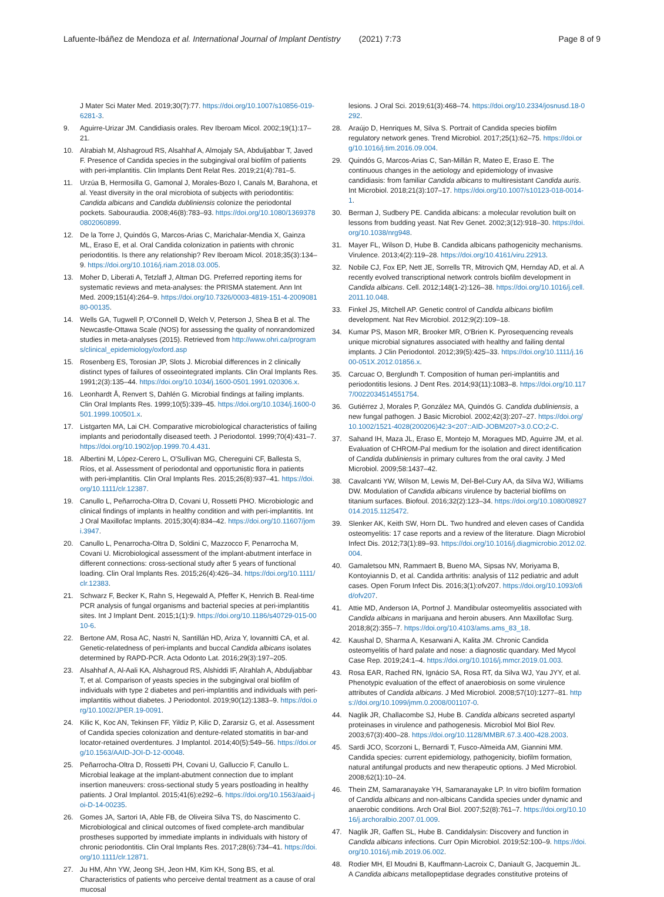Lafuente-Ibáñez de Mendoza et al. International Journal of Implant Dentistry (2021) 7:73 Page 8 of 9
J Mater Sci Mater Med. 2019;30(7):77. https://doi.org/10.1007/s10856-019-6281-3.
9. Aguirre-Urizar JM. Candidiasis orales. Rev Iberoam Micol. 2002;19(1):17–21.
10. Alrabiah M, Alshagroud RS, Alsahhaf A, Almojaly SA, Abduljabbar T, Javed F. Presence of Candida species in the subgingival oral biofilm of patients with peri-implantitis. Clin Implants Dent Relat Res. 2019;21(4):781–5.
11. Urzúa B, Hermosilla G, Gamonal J, Morales-Bozo I, Canals M, Barahona, et al. Yeast diversity in the oral microbiota of subjects with periodontitis: Candida albicans and Candida dubliniensis colonize the periodontal pockets. Sabouraudia. 2008;46(8):783–93. https://doi.org/10.1080/13693780802060899.
12. De la Torre J, Quindós G, Marcos-Arias C, Marichalar-Mendia X, Gainza ML, Eraso E, et al. Oral Candida colonization in patients with chronic periodontitis. Is there any relationship? Rev Iberoam Micol. 2018;35(3):134–9. https://doi.org/10.1016/j.riam.2018.03.005.
13. Moher D, Liberati A, Tetzlaff J, Altman DG. Preferred reporting items for systematic reviews and meta-analyses: the PRISMA statement. Ann Int Med. 2009;151(4):264–9. https://doi.org/10.7326/0003-4819-151-4-200908180-00135.
14. Wells GA, Tugwell P, O'Connell D, Welch V, Peterson J, Shea B et al. The Newcastle-Ottawa Scale (NOS) for assessing the quality of nonrandomized studies in meta-analyses (2015). Retrieved from http://www.ohri.ca/programs/clinical_epidemiology/oxford.asp
15. Rosenberg ES, Torosian JP, Slots J. Microbial differences in 2 clinically distinct types of failures of osseointegrated implants. Clin Oral Implants Res. 1991;2(3):135–44. https://doi.org/10.1034/j.1600-0501.1991.020306.x.
16. Leonhardt Å, Renvert S, Dahlén G. Microbial findings at failing implants. Clin Oral Implants Res. 1999;10(5):339–45. https://doi.org/10.1034/j.1600-0501.1999.100501.x.
17. Listgarten MA, Lai CH. Comparative microbiological characteristics of failing implants and periodontally diseased teeth. J Periodontol. 1999;70(4):431–7. https://doi.org/10.1902/jop.1999.70.4.431.
18. Albertini M, López-Cerero L, O'Sullivan MG, Chereguini CF, Ballesta S, Ríos, et al. Assessment of periodontal and opportunistic flora in patients with peri-implantitis. Clin Oral Implants Res. 2015;26(8):937–41. https://doi.org/10.1111/clr.12387.
19. Canullo L, Peñarrocha-Oltra D, Covani U, Rossetti PHO. Microbiologic and clinical findings of implants in healthy condition and with peri-implantitis. Int J Oral Maxillofac Implants. 2015;30(4):834–42. https://doi.org/10.11607/jomi.3947.
20. Canullo L, Penarrocha-Oltra D, Soldini C, Mazzocco F, Penarrocha M, Covani U. Microbiological assessment of the implant-abutment interface in different connections: cross-sectional study after 5 years of functional loading. Clin Oral Implants Res. 2015;26(4):426–34. https://doi.org/10.1111/clr.12383.
21. Schwarz F, Becker K, Rahn S, Hegewald A, Pfeffer K, Henrich B. Real-time PCR analysis of fungal organisms and bacterial species at peri-implantitis sites. Int J Implant Dent. 2015;1(1):9. https://doi.org/10.1186/s40729-015-0010-6.
22. Bertone AM, Rosa AC, Nastri N, Santillán HD, Ariza Y, Iovannitti CA, et al. Genetic-relatedness of peri-implants and buccal Candida albicans isolates determined by RAPD-PCR. Acta Odonto Lat. 2016;29(3):197–205.
23. Alsahhaf A, Al-Aali KA, Alshagroud RS, Alshiddi IF, Alrahlah A, Abduljabbar T, et al. Comparison of yeasts species in the subgingival oral biofilm of individuals with type 2 diabetes and peri-implantitis and individuals with peri-implantitis without diabetes. J Periodontol. 2019;90(12):1383–9. https://doi.org/10.1002/JPER.19-0091.
24. Kilic K, Koc AN, Tekinsen FF, Yildiz P, Kilic D, Zararsiz G, et al. Assessment of Candida species colonization and denture-related stomatitis in bar-and locator-retained overdentures. J Implantol. 2014;40(5):549–56. https://doi.org/10.1563/AAID-JOI-D-12-00048.
25. Peñarrocha-Oltra D, Rossetti PH, Covani U, Galluccio F, Canullo L. Microbial leakage at the implant-abutment connection due to implant insertion maneuvers: cross-sectional study 5 years postloading in healthy patients. J Oral Implantol. 2015;41(6):e292–6. https://doi.org/10.1563/aaid-joi-D-14-00235.
26. Gomes JA, Sartori IA, Able FB, de Oliveira Silva TS, do Nascimento C. Microbiological and clinical outcomes of fixed complete-arch mandibular prostheses supported by immediate implants in individuals with history of chronic periodontitis. Clin Oral Implants Res. 2017;28(6):734–41. https://doi.org/10.1111/clr.12871.
27. Ju HM, Ahn YW, Jeong SH, Jeon HM, Kim KH, Song BS, et al. Characteristics of patients who perceive dental treatment as a cause of oral mucosal
lesions. J Oral Sci. 2019;61(3):468–74. https://doi.org/10.2334/josnusd.18-0292.
28. Araújo D, Henriques M, Silva S. Portrait of Candida species biofilm regulatory network genes. Trend Microbiol. 2017;25(1):62–75. https://doi.org/10.1016/j.tim.2016.09.004.
29. Quindós G, Marcos-Arias C, San-Millán R, Mateo E, Eraso E. The continuous changes in the aetiology and epidemiology of invasive candidiasis: from familiar Candida albicans to multiresistant Candida auris. Int Microbiol. 2018;21(3):107–17. https://doi.org/10.1007/s10123-018-0014-1.
30. Berman J, Sudbery PE. Candida albicans: a molecular revolution built on lessons from budding yeast. Nat Rev Genet. 2002;3(12):918–30. https://doi.org/10.1038/nrg948.
31. Mayer FL, Wilson D, Hube B. Candida albicans pathogenicity mechanisms. Virulence. 2013;4(2):119–28. https://doi.org/10.4161/viru.22913.
32. Nobile CJ, Fox EP, Nett JE, Sorrells TR, Mitrovich QM, Hernday AD, et al. A recently evolved transcriptional network controls biofilm development in Candida albicans. Cell. 2012;148(1-2):126–38. https://doi.org/10.1016/j.cell.2011.10.048.
33. Finkel JS, Mitchell AP. Genetic control of Candida albicans biofilm development. Nat Rev Microbiol. 2012;9(2):109–18.
34. Kumar PS, Mason MR, Brooker MR, O'Brien K. Pyrosequencing reveals unique microbial signatures associated with healthy and failing dental implants. J Clin Periodontol. 2012;39(5):425–33. https://doi.org/10.1111/j.1600-051X.2012.01856.x.
35. Carcuac O, Berglundh T. Composition of human peri-implantitis and periodontitis lesions. J Dent Res. 2014;93(11):1083–8. https://doi.org/10.1177/0022034514551754.
36. Gutiérrez J, Morales P, González MA, Quindós G. Candida dubliniensis, a new fungal pathogen. J Basic Microbiol. 2002;42(3):207–27. https://doi.org/10.1002/1521-4028(200206)42:3<207::AID-JOBM207>3.0.CO;2-C.
37. Sahand IH, Maza JL, Eraso E, Montejo M, Moragues MD, Aguirre JM, et al. Evaluation of CHROM-Pal medium for the isolation and direct identification of Candida dubliniensis in primary cultures from the oral cavity. J Med Microbiol. 2009;58:1437–42.
38. Cavalcanti YW, Wilson M, Lewis M, Del-Bel-Cury AA, da Silva WJ, Williams DW. Modulation of Candida albicans virulence by bacterial biofilms on titanium surfaces. Biofoul. 2016;32(2):123–34. https://doi.org/10.1080/08927014.2015.1125472.
39. Slenker AK, Keith SW, Horn DL. Two hundred and eleven cases of Candida osteomyelitis: 17 case reports and a review of the literature. Diagn Microbiol Infect Dis. 2012;73(1):89–93. https://doi.org/10.1016/j.diagmicrobio.2012.02.004.
40. Gamaletsou MN, Rammaert B, Bueno MA, Sipsas NV, Moriyama B, Kontoyiannis D, et al. Candida arthritis: analysis of 112 pediatric and adult cases. Open Forum Infect Dis. 2016;3(1):ofv207. https://doi.org/10.1093/ofid/ofv207.
41. Attie MD, Anderson IA, Portnof J. Mandibular osteomyelitis associated with Candida albicans in marijuana and heroin abusers. Ann Maxillofac Surg. 2018;8(2):355–7. https://doi.org/10.4103/ams.ams_83_18.
42. Kaushal D, Sharma A, Kesarwani A, Kalita JM. Chronic Candida osteomyelitis of hard palate and nose: a diagnostic quandary. Med Mycol Case Rep. 2019;24:1–4. https://doi.org/10.1016/j.mmcr.2019.01.003.
43. Rosa EAR, Rached RN, Ignácio SA, Rosa RT, da Silva WJ, Yau JYY, et al. Phenotypic evaluation of the effect of anaerobiosis on some virulence attributes of Candida albicans. J Med Microbiol. 2008;57(10):1277–81. https://doi.org/10.1099/jmm.0.2008/001107-0.
44. Naglik JR, Challacombe SJ, Hube B. Candida albicans secreted aspartyl proteinases in virulence and pathogenesis. Microbiol Mol Biol Rev. 2003;67(3):400–28. https://doi.org/10.1128/MMBR.67.3.400-428.2003.
45. Sardi JCO, Scorzoni L, Bernardi T, Fusco-Almeida AM, Giannini MM. Candida species: current epidemiology, pathogenicity, biofilm formation, natural antifungal products and new therapeutic options. J Med Microbiol. 2008;62(1):10–24.
46. Thein ZM, Samaranayake YH, Samaranayake LP. In vitro biofilm formation of Candida albicans and non-albicans Candida species under dynamic and anaerobic conditions. Arch Oral Biol. 2007;52(8):761–7. https://doi.org/10.1016/j.archoralbio.2007.01.009.
47. Naglik JR, Gaffen SL, Hube B. Candidalysin: Discovery and function in Candida albicans infections. Curr Opin Microbiol. 2019;52:100–9. https://doi.org/10.1016/j.mib.2019.06.002.
48. Rodier MH, El Moudni B, Kauffmann-Lacroix C, Daniault G, Jacquemin JL. A Candida albicans metallopeptidase degrades constitutive proteins of